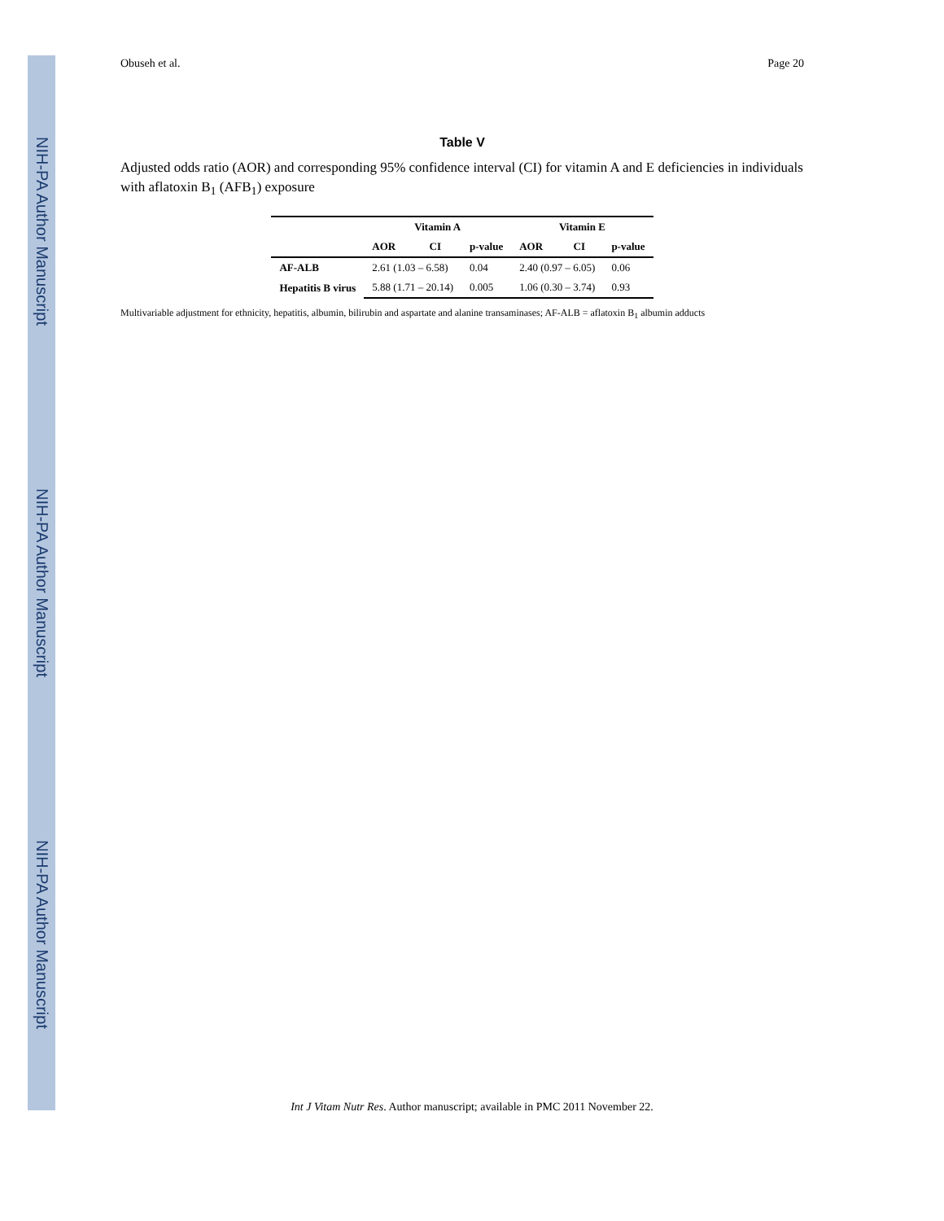NIH-PA Author Manuscript
NIH-PA Author Manuscript
NIH-PA Author Manuscript
Obuseh et al. Page 20
Table V
Adjusted odds ratio (AOR) and corresponding 95% confidence interval (CI) for vitamin A and E deficiencies in individuals with aflatoxin B<sub>1</sub> (AFB<sub>1</sub>) exposure
| | Vitamin A | | | Vitamin E | | |
| --- | --- | --- | --- | --- | --- | --- |
| | AOR | CI | p-value | AOR | CI | p-value |
| AF-ALB | 2.61 (1.03 – 6.58) | | 0.04 | 2.40 (0.97 – 6.05) | | 0.06 |
| Hepatitis B virus | 5.88 (1.71 – 20.14) | | 0.005 | 1.06 (0.30 – 3.74) | | 0.93 |
Multivariable adjustment for ethnicity, hepatitis, albumin, bilirubin and aspartate and alanine transaminases; AF-ALB = aflatoxin B<sub>1</sub> albumin adducts
Int J Vitam Nutr Res. Author manuscript; available in PMC 2011 November 22.